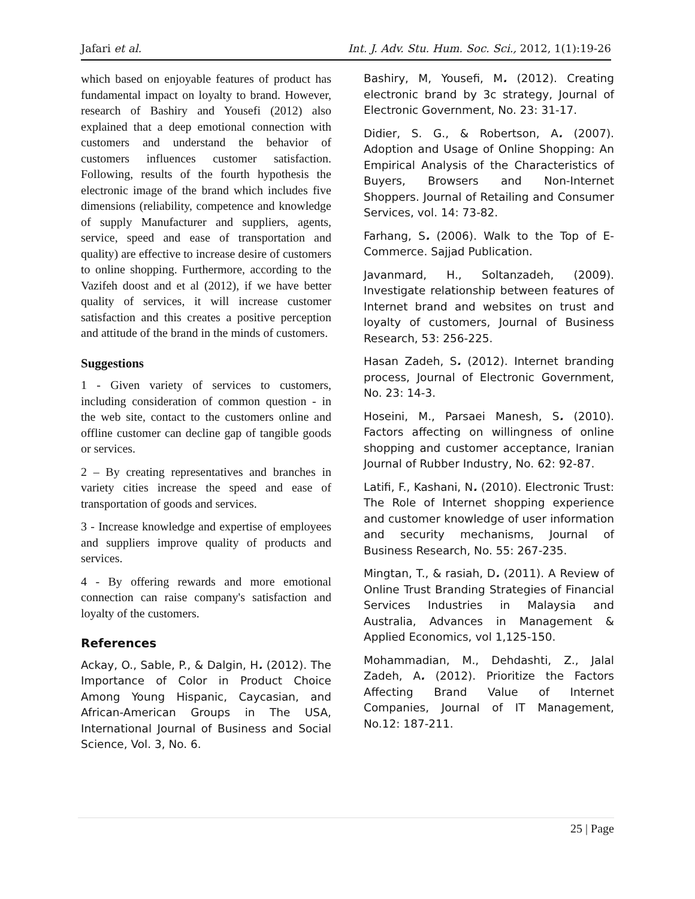Jafari et al. Int. J. Adv. Stu. Hum. Soc. Sci., 2012, 1(1):19-26
which based on enjoyable features of product has fundamental impact on loyalty to brand. However, research of Bashiry and Yousefi (2012) also explained that a deep emotional connection with customers and understand the behavior of customers influences customer satisfaction. Following, results of the fourth hypothesis the electronic image of the brand which includes five dimensions (reliability, competence and knowledge of supply Manufacturer and suppliers, agents, service, speed and ease of transportation and quality) are effective to increase desire of customers to online shopping. Furthermore, according to the Vazifeh doost and et al (2012), if we have better quality of services, it will increase customer satisfaction and this creates a positive perception and attitude of the brand in the minds of customers.
Suggestions
1 - Given variety of services to customers, including consideration of common question - in the web site, contact to the customers online and offline customer can decline gap of tangible goods or services.
2 – By creating representatives and branches in variety cities increase the speed and ease of transportation of goods and services.
3 - Increase knowledge and expertise of employees and suppliers improve quality of products and services.
4 - By offering rewards and more emotional connection can raise company's satisfaction and loyalty of the customers.
References
Ackay, O., Sable, P., & Dalgin, H. (2012). The Importance of Color in Product Choice Among Young Hispanic, Caycasian, and African-American Groups in The USA, International Journal of Business and Social Science, Vol. 3, No. 6.
Bashiry, M, Yousefi, M. (2012). Creating electronic brand by 3c strategy, Journal of Electronic Government, No. 23: 31-17.
Didier, S. G., & Robertson, A. (2007). Adoption and Usage of Online Shopping: An Empirical Analysis of the Characteristics of Buyers, Browsers and Non-Internet Shoppers. Journal of Retailing and Consumer Services, vol. 14: 73-82.
Farhang, S. (2006). Walk to the Top of E-Commerce. Sajjad Publication.
Javanmard, H., Soltanzadeh, (2009). Investigate relationship between features of Internet brand and websites on trust and loyalty of customers, Journal of Business Research, 53: 256-225.
Hasan Zadeh, S. (2012). Internet branding process, Journal of Electronic Government, No. 23: 14-3.
Hoseini, M., Parsaei Manesh, S. (2010). Factors affecting on willingness of online shopping and customer acceptance, Iranian Journal of Rubber Industry, No. 62: 92-87.
Latifi, F., Kashani, N. (2010). Electronic Trust: The Role of Internet shopping experience and customer knowledge of user information and security mechanisms, Journal of Business Research, No. 55: 267-235.
Mingtan, T., & rasiah, D. (2011). A Review of Online Trust Branding Strategies of Financial Services Industries in Malaysia and Australia, Advances in Management & Applied Economics, vol 1,125-150.
Mohammadian, M., Dehdashti, Z., Jalal Zadeh, A. (2012). Prioritize the Factors Affecting Brand Value of Internet Companies, Journal of IT Management, No.12: 187-211.
25 | Page